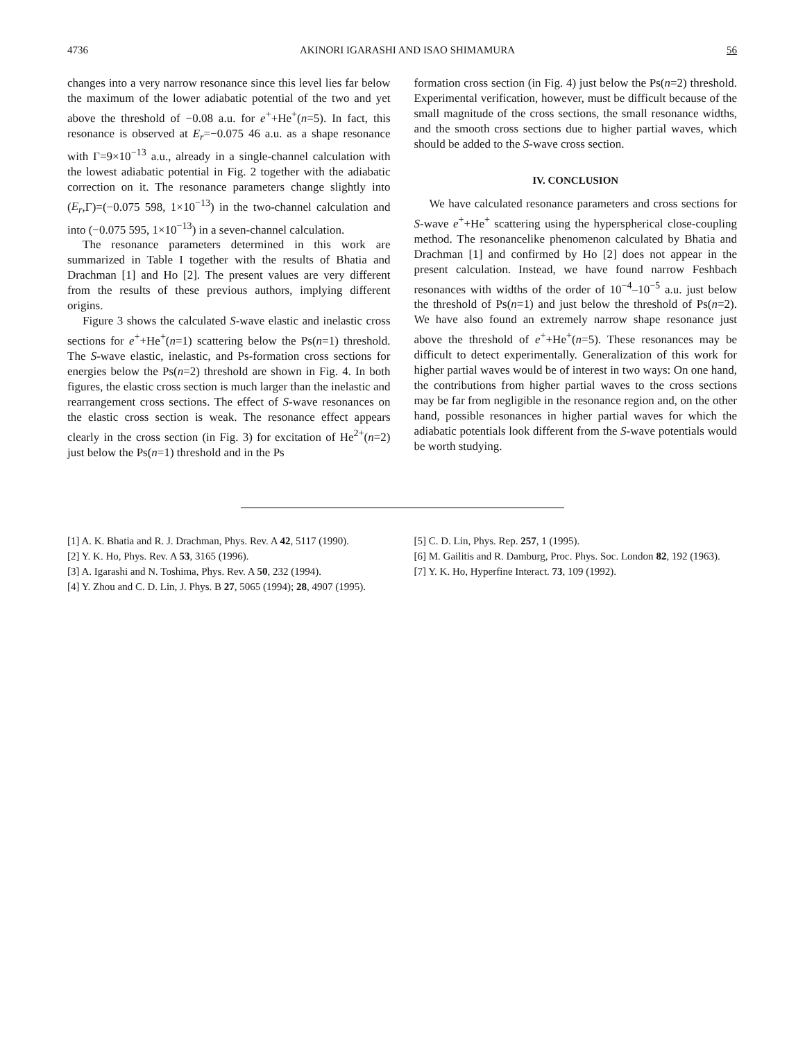4736 AKINORI IGARASHI AND ISAO SHIMAMURA 56
changes into a very narrow resonance since this level lies far below the maximum of the lower adiabatic potential of the two and yet above the threshold of −0.08 a.u. for e<sup>+</sup>+He<sup>+</sup>(n=5). In fact, this resonance is observed at E<sub>r</sub>=−0.075 46 a.u. as a shape resonance with Γ=9×10<sup>−13</sup> a.u., already in a single-channel calculation with the lowest adiabatic potential in Fig. 2 together with the adiabatic correction on it. The resonance parameters change slightly into (E<sub>r</sub>,Γ)=(−0.075 598, 1×10<sup>−13</sup>) in the two-channel calculation and into (−0.075 595, 1×10<sup>−13</sup>) in a seven-channel calculation.
The resonance parameters determined in this work are summarized in Table I together with the results of Bhatia and Drachman [1] and Ho [2]. The present values are very different from the results of these previous authors, implying different origins.
Figure 3 shows the calculated S-wave elastic and inelastic cross sections for e<sup>+</sup>+He<sup>+</sup>(n=1) scattering below the Ps(n=1) threshold. The S-wave elastic, inelastic, and Ps-formation cross sections for energies below the Ps(n=2) threshold are shown in Fig. 4. In both figures, the elastic cross section is much larger than the inelastic and rearrangement cross sections. The effect of S-wave resonances on the elastic cross section is weak. The resonance effect appears clearly in the cross section (in Fig. 3) for excitation of He<sup>2+</sup>(n=2) just below the Ps(n=1) threshold and in the Ps
formation cross section (in Fig. 4) just below the Ps(n=2) threshold. Experimental verification, however, must be difficult because of the small magnitude of the cross sections, the small resonance widths, and the smooth cross sections due to higher partial waves, which should be added to the S-wave cross section.
IV. CONCLUSION
We have calculated resonance parameters and cross sections for S-wave e<sup>+</sup>+He<sup>+</sup> scattering using the hyperspherical close-coupling method. The resonancelike phenomenon calculated by Bhatia and Drachman [1] and confirmed by Ho [2] does not appear in the present calculation. Instead, we have found narrow Feshbach resonances with widths of the order of 10<sup>−4</sup>–10<sup>−5</sup> a.u. just below the threshold of Ps(n=1) and just below the threshold of Ps(n=2). We have also found an extremely narrow shape resonance just above the threshold of e<sup>+</sup>+He<sup>+</sup>(n=5). These resonances may be difficult to detect experimentally. Generalization of this work for higher partial waves would be of interest in two ways: On one hand, the contributions from higher partial waves to the cross sections may be far from negligible in the resonance region and, on the other hand, possible resonances in higher partial waves for which the adiabatic potentials look different from the S-wave potentials would be worth studying.
[1] A. K. Bhatia and R. J. Drachman, Phys. Rev. A 42, 5117 (1990).
[2] Y. K. Ho, Phys. Rev. A 53, 3165 (1996).
[3] A. Igarashi and N. Toshima, Phys. Rev. A 50, 232 (1994).
[4] Y. Zhou and C. D. Lin, J. Phys. B 27, 5065 (1994); 28, 4907 (1995).
[5] C. D. Lin, Phys. Rep. 257, 1 (1995).
[6] M. Gailitis and R. Damburg, Proc. Phys. Soc. London 82, 192 (1963).
[7] Y. K. Ho, Hyperfine Interact. 73, 109 (1992).